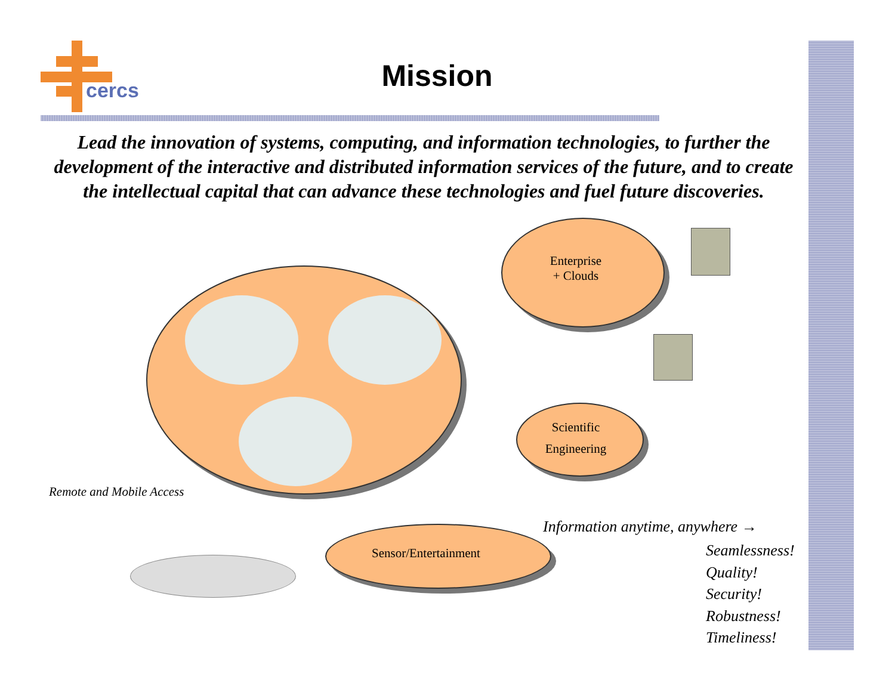cercs
Mission
Lead the innovation of systems, computing, and information technologies, to further the development of the interactive and distributed information services of the future, and to create the intellectual capital that can advance these technologies and fuel future discoveries.
Enterprise
+ Clouds
Scientific
Engineering
Sensor/Entertainment
Remote and Mobile Access
Information anytime, anywhere →
Seamlessness!
Quality!
Security!
Robustness!
Timeliness!